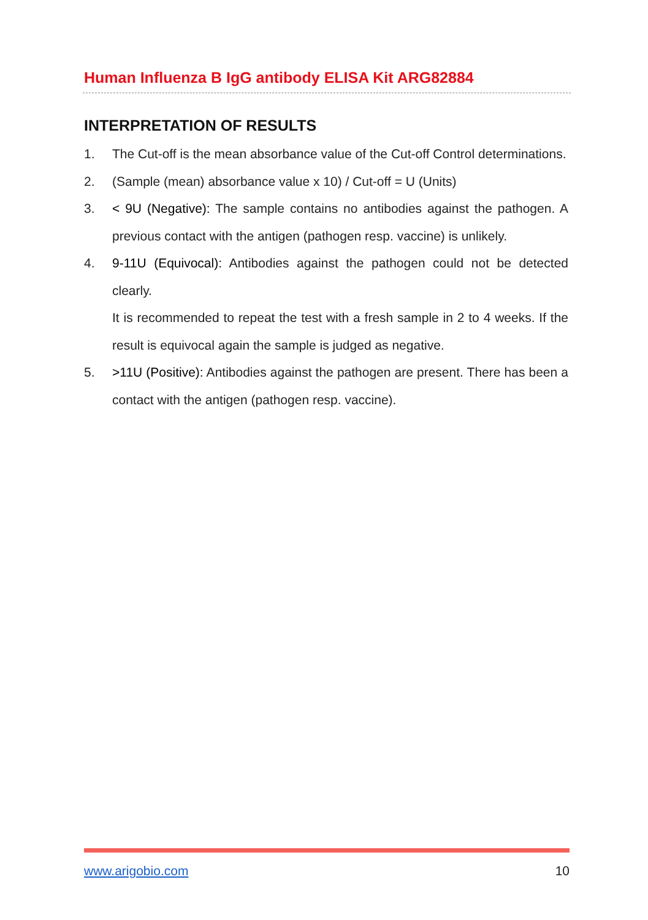Human Influenza B IgG antibody ELISA Kit ARG82884
INTERPRETATION OF RESULTS
1. The Cut-off is the mean absorbance value of the Cut-off Control determinations.
2. (Sample (mean) absorbance value x 10) / Cut-off = U (Units)
3. < 9U (Negative): The sample contains no antibodies against the pathogen. A previous contact with the antigen (pathogen resp. vaccine) is unlikely.
4. 9-11U (Equivocal): Antibodies against the pathogen could not be detected clearly.
It is recommended to repeat the test with a fresh sample in 2 to 4 weeks. If the result is equivocal again the sample is judged as negative.
5. >11U (Positive): Antibodies against the pathogen are present. There has been a contact with the antigen (pathogen resp. vaccine).
www.arigobio.com 10